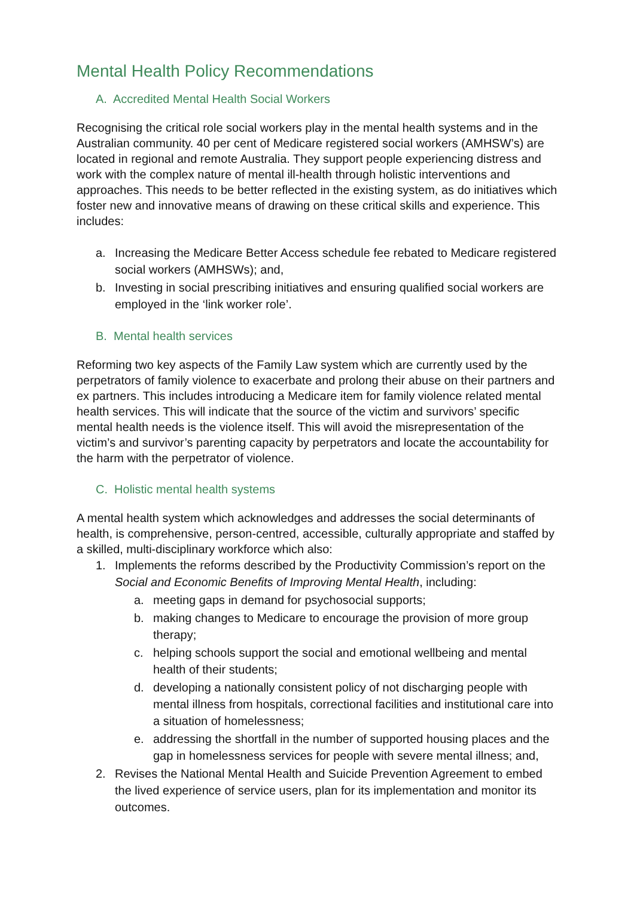Mental Health Policy Recommendations
A. Accredited Mental Health Social Workers
Recognising the critical role social workers play in the mental health systems and in the Australian community. 40 per cent of Medicare registered social workers (AMHSW’s) are located in regional and remote Australia. They support people experiencing distress and work with the complex nature of mental ill-health through holistic interventions and approaches. This needs to be better reflected in the existing system, as do initiatives which foster new and innovative means of drawing on these critical skills and experience. This includes:
a. Increasing the Medicare Better Access schedule fee rebated to Medicare registered social workers (AMHSWs); and,
b. Investing in social prescribing initiatives and ensuring qualified social workers are employed in the ‘link worker role’.
B. Mental health services
Reforming two key aspects of the Family Law system which are currently used by the perpetrators of family violence to exacerbate and prolong their abuse on their partners and ex partners. This includes introducing a Medicare item for family violence related mental health services. This will indicate that the source of the victim and survivors’ specific mental health needs is the violence itself. This will avoid the misrepresentation of the victim’s and survivor’s parenting capacity by perpetrators and locate the accountability for the harm with the perpetrator of violence.
C. Holistic mental health systems
A mental health system which acknowledges and addresses the social determinants of health, is comprehensive, person-centred, accessible, culturally appropriate and staffed by a skilled, multi-disciplinary workforce which also:
1. Implements the reforms described by the Productivity Commission’s report on the Social and Economic Benefits of Improving Mental Health, including:
a. meeting gaps in demand for psychosocial supports;
b. making changes to Medicare to encourage the provision of more group therapy;
c. helping schools support the social and emotional wellbeing and mental health of their students;
d. developing a nationally consistent policy of not discharging people with mental illness from hospitals, correctional facilities and institutional care into a situation of homelessness;
e. addressing the shortfall in the number of supported housing places and the gap in homelessness services for people with severe mental illness; and,
2. Revises the National Mental Health and Suicide Prevention Agreement to embed the lived experience of service users, plan for its implementation and monitor its outcomes.